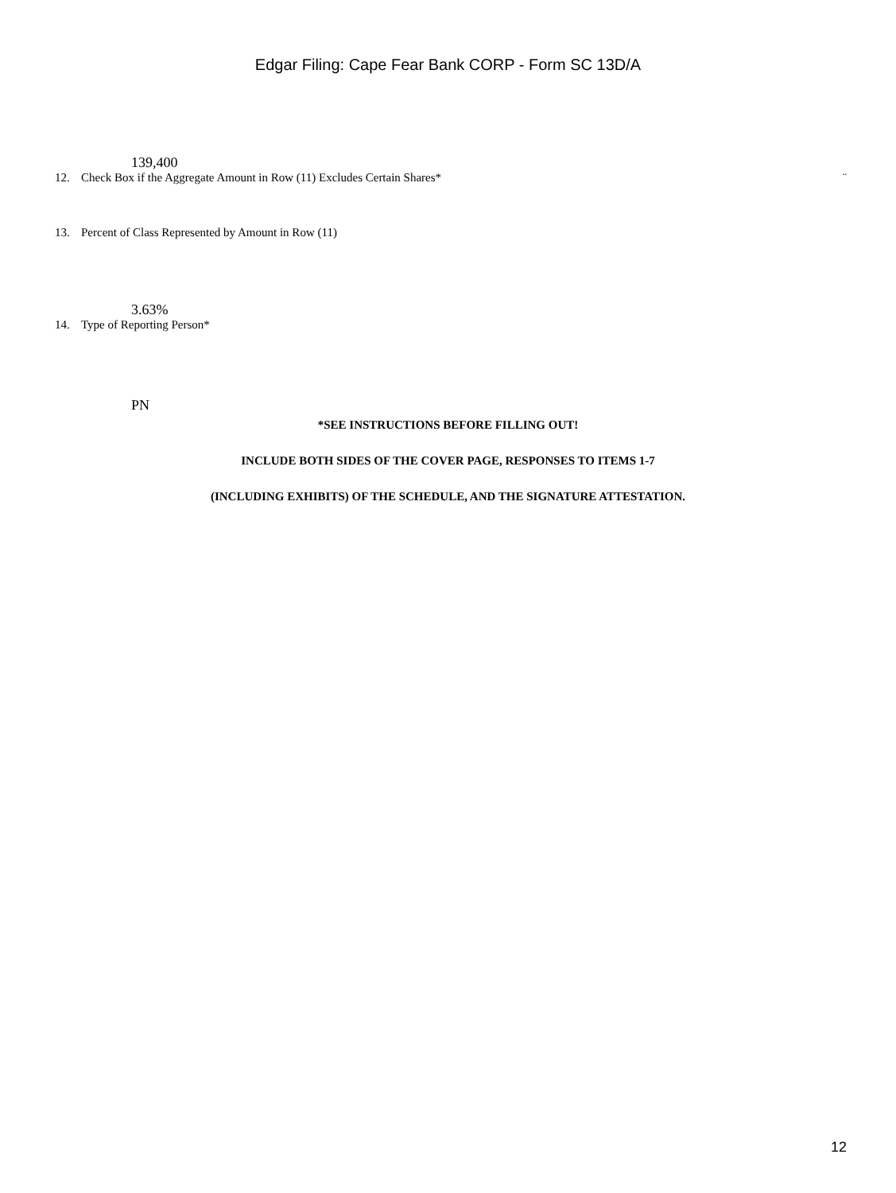Edgar Filing: Cape Fear Bank CORP - Form SC 13D/A
139,400
12. Check Box if the Aggregate Amount in Row (11) Excludes Certain Shares* ¨
13. Percent of Class Represented by Amount in Row (11)
3.63%
14. Type of Reporting Person*
PN
*SEE INSTRUCTIONS BEFORE FILLING OUT!
INCLUDE BOTH SIDES OF THE COVER PAGE, RESPONSES TO ITEMS 1-7
(INCLUDING EXHIBITS) OF THE SCHEDULE, AND THE SIGNATURE ATTESTATION.
12